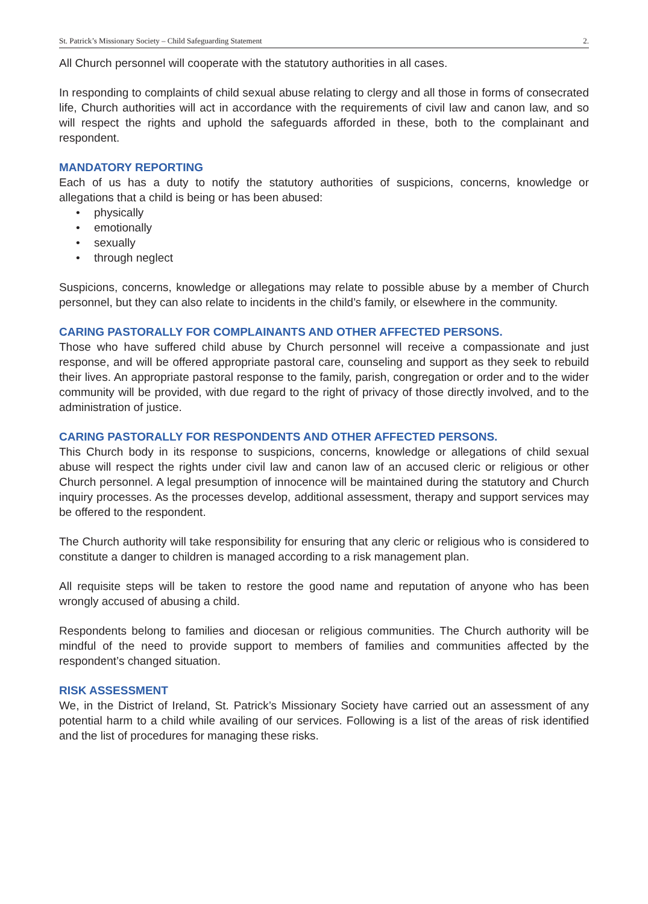St. Patrick’s Missionary Society – Child Safeguarding Statement 2.
All Church personnel will cooperate with the statutory authorities in all cases.
In responding to complaints of child sexual abuse relating to clergy and all those in forms of consecrated life, Church authorities will act in accordance with the requirements of civil law and canon law, and so will respect the rights and uphold the safeguards afforded in these, both to the complainant and respondent.
MANDATORY REPORTING
Each of us has a duty to notify the statutory authorities of suspicions, concerns, knowledge or allegations that a child is being or has been abused:
• physically
• emotionally
• sexually
• through neglect
Suspicions, concerns, knowledge or allegations may relate to possible abuse by a member of Church personnel, but they can also relate to incidents in the child’s family, or elsewhere in the community.
CARING PASTORALLY FOR COMPLAINANTS AND OTHER AFFECTED PERSONS.
Those who have suffered child abuse by Church personnel will receive a compassionate and just response, and will be offered appropriate pastoral care, counseling and support as they seek to rebuild their lives. An appropriate pastoral response to the family, parish, congregation or order and to the wider community will be provided, with due regard to the right of privacy of those directly involved, and to the administration of justice.
CARING PASTORALLY FOR RESPONDENTS AND OTHER AFFECTED PERSONS.
This Church body in its response to suspicions, concerns, knowledge or allegations of child sexual abuse will respect the rights under civil law and canon law of an accused cleric or religious or other Church personnel. A legal presumption of innocence will be maintained during the statutory and Church inquiry processes. As the processes develop, additional assessment, therapy and support services may be offered to the respondent.
The Church authority will take responsibility for ensuring that any cleric or religious who is considered to constitute a danger to children is managed according to a risk management plan.
All requisite steps will be taken to restore the good name and reputation of anyone who has been wrongly accused of abusing a child.
Respondents belong to families and diocesan or religious communities. The Church authority will be mindful of the need to provide support to members of families and communities affected by the respondent’s changed situation.
RISK ASSESSMENT
We, in the District of Ireland, St. Patrick’s Missionary Society have carried out an assessment of any potential harm to a child while availing of our services. Following is a list of the areas of risk identified and the list of procedures for managing these risks.